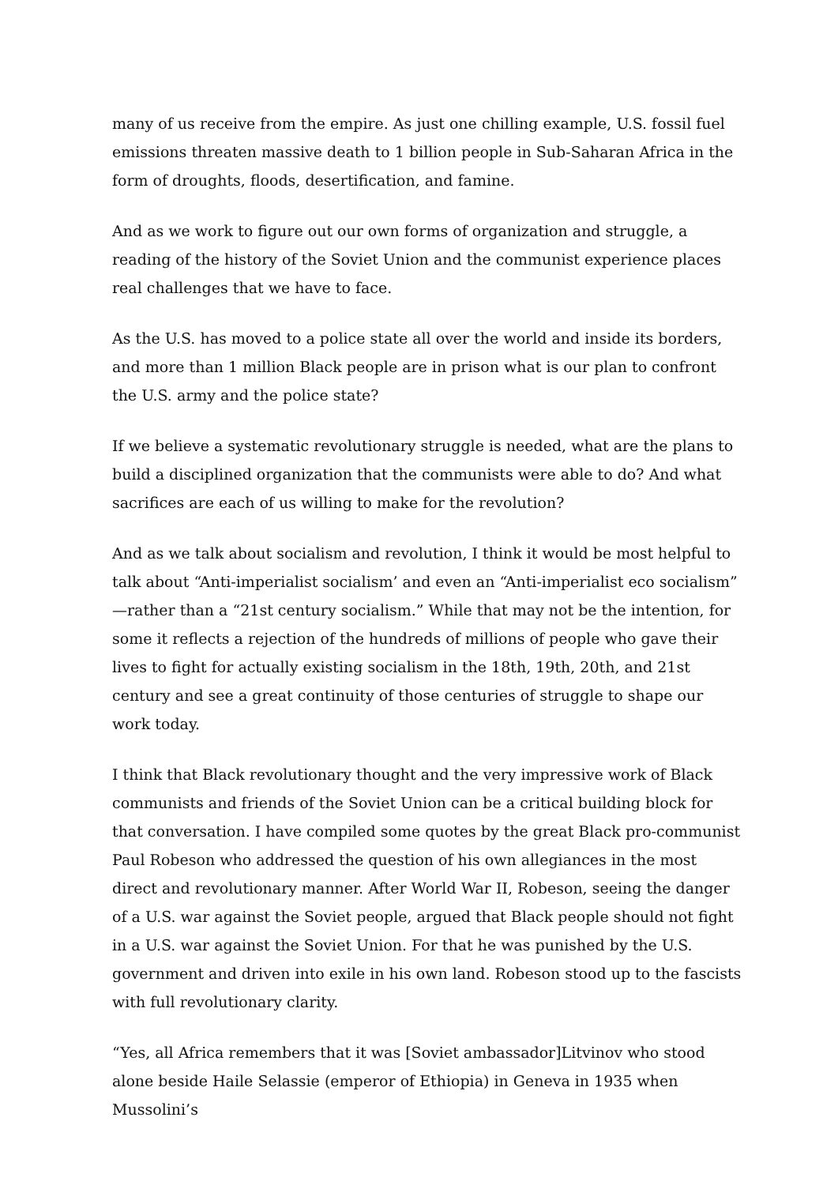many of us receive from the empire. As just one chilling example, U.S. fossil fuel emissions threaten massive death to 1 billion people in Sub-Saharan Africa in the form of droughts, floods, desertification, and famine.
And as we work to figure out our own forms of organization and struggle, a reading of the history of the Soviet Union and the communist experience places real challenges that we have to face.
As the U.S. has moved to a police state all over the world and inside its borders, and more than 1 million Black people are in prison what is our plan to confront the U.S. army and the police state?
If we believe a systematic revolutionary struggle is needed, what are the plans to build a disciplined organization that the communists were able to do? And what sacrifices are each of us willing to make for the revolution?
And as we talk about socialism and revolution, I think it would be most helpful to talk about “Anti-imperialist socialism’ and even an “Anti-imperialist eco socialism” —rather than a “21st century socialism.” While that may not be the intention, for some it reflects a rejection of the hundreds of millions of people who gave their lives to fight for actually existing socialism in the 18th, 19th, 20th, and 21st century and see a great continuity of those centuries of struggle to shape our work today.
I think that Black revolutionary thought and the very impressive work of Black communists and friends of the Soviet Union can be a critical building block for that conversation. I have compiled some quotes by the great Black pro-communist Paul Robeson who addressed the question of his own allegiances in the most direct and revolutionary manner. After World War II, Robeson, seeing the danger of a U.S. war against the Soviet people, argued that Black people should not fight in a U.S. war against the Soviet Union. For that he was punished by the U.S. government and driven into exile in his own land. Robeson stood up to the fascists with full revolutionary clarity.
“Yes, all Africa remembers that it was [Soviet ambassador]Litvinov who stood alone beside Haile Selassie (emperor of Ethiopia) in Geneva in 1935 when Mussolini’s